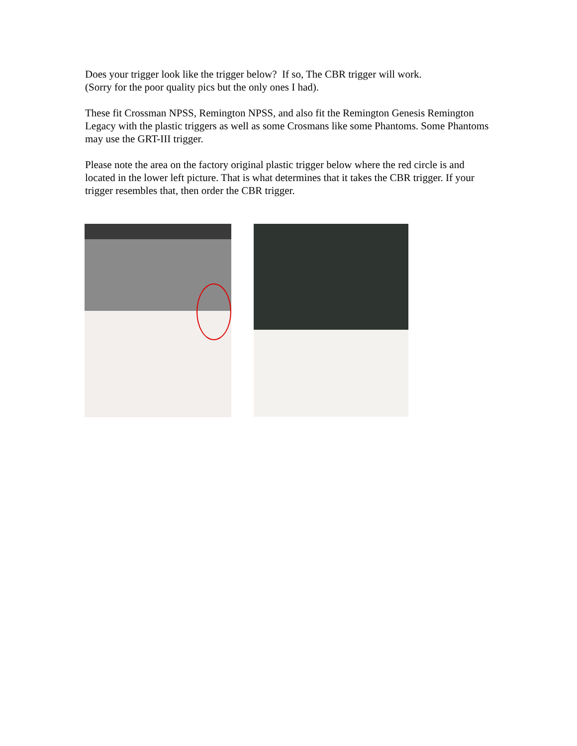Does your trigger look like the trigger below? If so, The CBR trigger will work.
(Sorry for the poor quality pics but the only ones I had).
These fit Crossman NPSS, Remington NPSS, and also fit the Remington Genesis Remington Legacy with the plastic triggers as well as some Crosmans like some Phantoms. Some Phantoms may use the GRT-III trigger.
Please note the area on the factory original plastic trigger below where the red circle is and located in the lower left picture. That is what determines that it takes the CBR trigger. If your trigger resembles that, then order the CBR trigger.